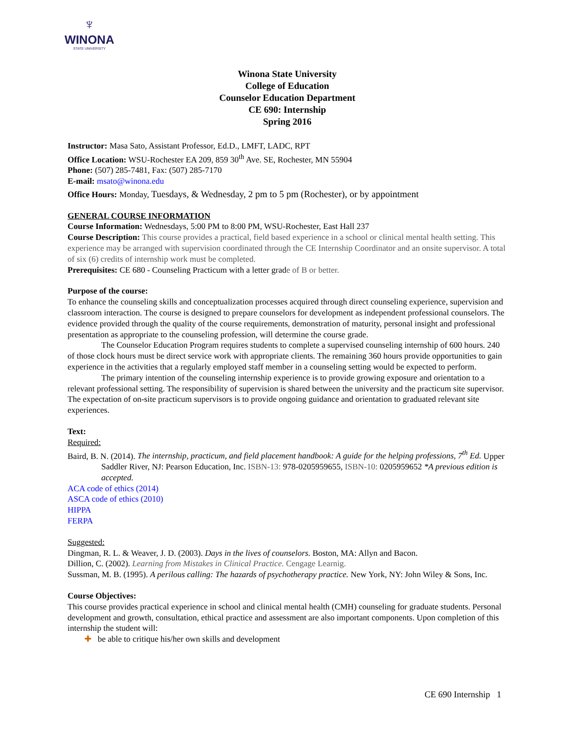♆
WINONA
STATE UNIVERSITY
Winona State University
College of Education
Counselor Education Department
CE 690: Internship
Spring 2016
Instructor: Masa Sato, Assistant Professor, Ed.D., LMFT, LADC, RPT
Office Location: WSU-Rochester EA 209, 859 30<sup>th</sup> Ave. SE, Rochester, MN 55904
Phone: (507) 285-7481, Fax: (507) 285-7170
E-mail: msato@winona.edu
Office Hours: Monday, Tuesdays, & Wednesday, 2 pm to 5 pm (Rochester), or by appointment
GENERAL COURSE INFORMATION
Course Information: Wednesdays, 5:00 PM to 8:00 PM, WSU-Rochester, East Hall 237
Course Description: This course provides a practical, field based experience in a school or clinical mental health setting. This experience may be arranged with supervision coordinated through the CE Internship Coordinator and an onsite supervisor. A total of six (6) credits of internship work must be completed.
Prerequisites: CE 680 - Counseling Practicum with a letter grade of B or better.
Purpose of the course:
To enhance the counseling skills and conceptualization processes acquired through direct counseling experience, supervision and classroom interaction. The course is designed to prepare counselors for development as independent professional counselors. The evidence provided through the quality of the course requirements, demonstration of maturity, personal insight and professional presentation as appropriate to the counseling profession, will determine the course grade.
The Counselor Education Program requires students to complete a supervised counseling internship of 600 hours. 240 of those clock hours must be direct service work with appropriate clients. The remaining 360 hours provide opportunities to gain experience in the activities that a regularly employed staff member in a counseling setting would be expected to perform.
The primary intention of the counseling internship experience is to provide growing exposure and orientation to a relevant professional setting. The responsibility of supervision is shared between the university and the practicum site supervisor. The expectation of on-site practicum supervisors is to provide ongoing guidance and orientation to graduated relevant site experiences.
Text:
Required:
Baird, B. N. (2014). The internship, practicum, and field placement handbook: A guide for the helping professions, 7<sup>th</sup> Ed. Upper Saddler River, NJ: Pearson Education, Inc. ISBN-13: 978-0205959655, ISBN-10: 0205959652 *A previous edition is accepted.
ACA code of ethics (2014)
ASCA code of ethics (2010)
HIPPA
FERPA
Suggested:
Dingman, R. L. & Weaver, J. D. (2003). Days in the lives of counselors. Boston, MA: Allyn and Bacon.
Dillion, C. (2002). Learning from Mistakes in Clinical Practice. Cengage Learnig.
Sussman, M. B. (1995). A perilous calling: The hazards of psychotherapy practice. New York, NY: John Wiley & Sons, Inc.
Course Objectives:
This course provides practical experience in school and clinical mental health (CMH) counseling for graduate students. Personal development and growth, consultation, ethical practice and assessment are also important components. Upon completion of this internship the student will:
✚ be able to critique his/her own skills and development
CE 690 Internship 1